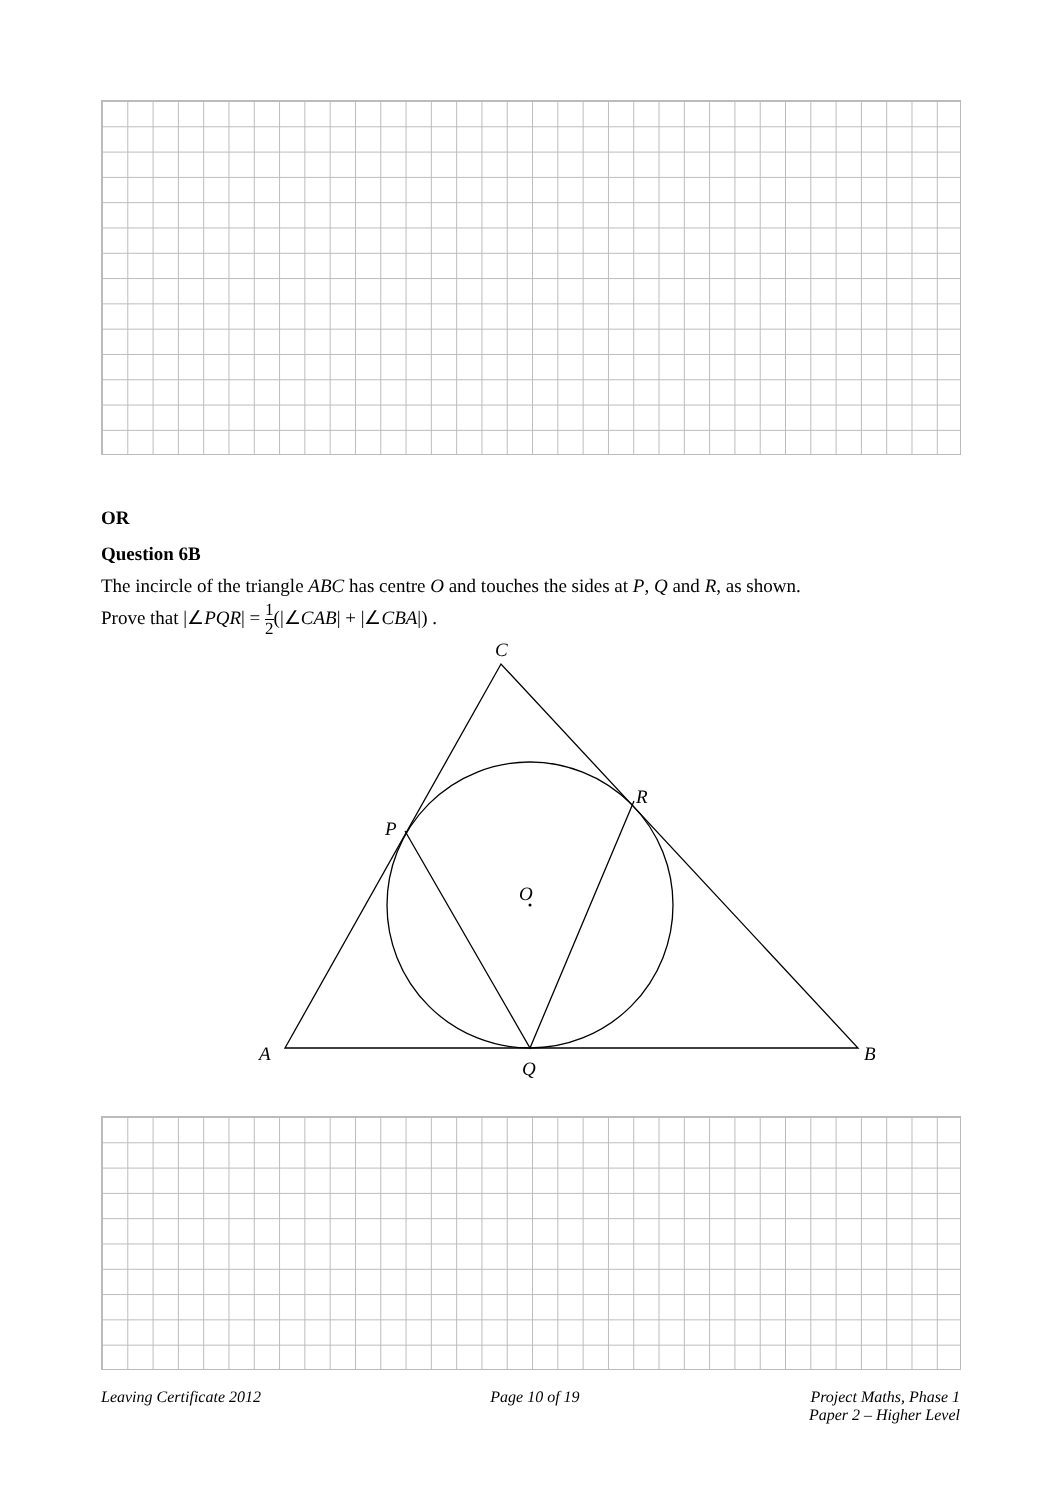OR
Question 6B
The incircle of the triangle ABC has centre O and touches the sides at P, Q and R, as shown.
Prove that |∠PQR| = 1 2(|∠CAB| + |∠CBA|) .
C
R
P
O
A
B
Q
Leaving Certificate 2012 Page 10 of 19 Project Maths, Phase 1
Paper 2 – Higher Level